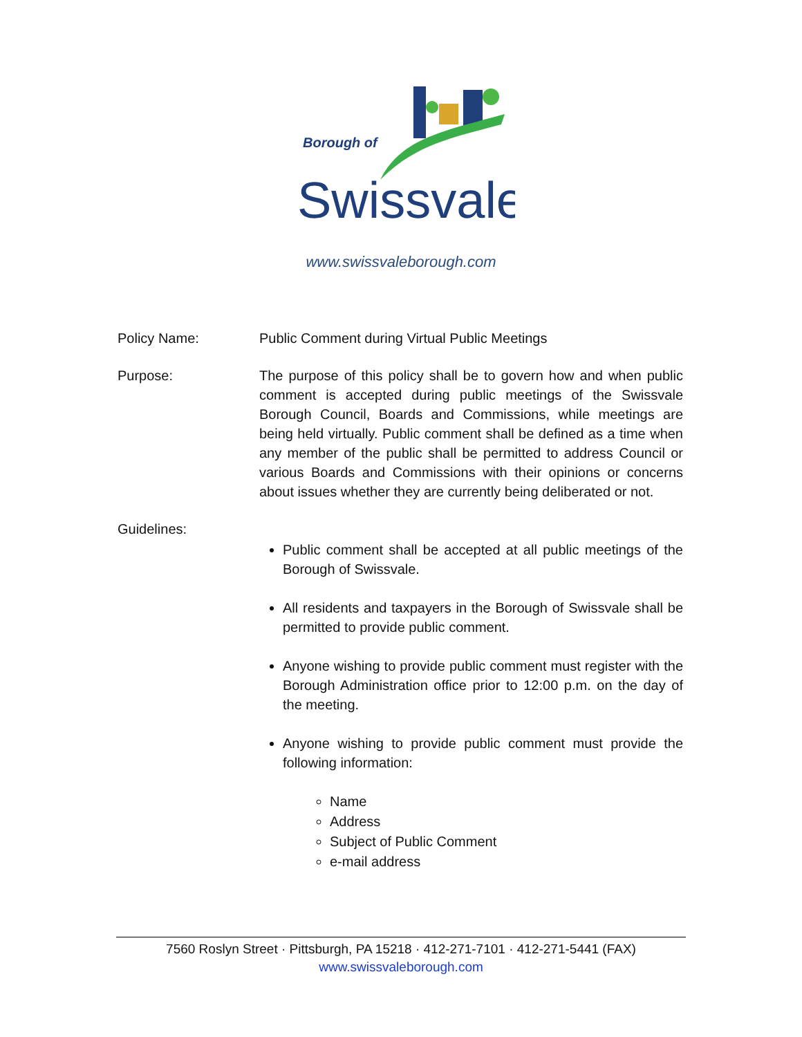Borough of
Swissvale
www.swissvaleborough.com
Policy Name: Public Comment during Virtual Public Meetings
Purpose: The purpose of this policy shall be to govern how and when public comment is accepted during public meetings of the Swissvale Borough Council, Boards and Commissions, while meetings are being held virtually. Public comment shall be defined as a time when any member of the public shall be permitted to address Council or various Boards and Commissions with their opinions or concerns about issues whether they are currently being deliberated or not.
Guidelines:
Public comment shall be accepted at all public meetings of the Borough of Swissvale.
All residents and taxpayers in the Borough of Swissvale shall be permitted to provide public comment.
Anyone wishing to provide public comment must register with the Borough Administration office prior to 12:00 p.m. on the day of the meeting.
Anyone wishing to provide public comment must provide the following information:
Name
Address
Subject of Public Comment
e-mail address
7560 Roslyn Street · Pittsburgh, PA 15218 · 412-271-7101 · 412-271-5441 (FAX)
www.swissvaleborough.com